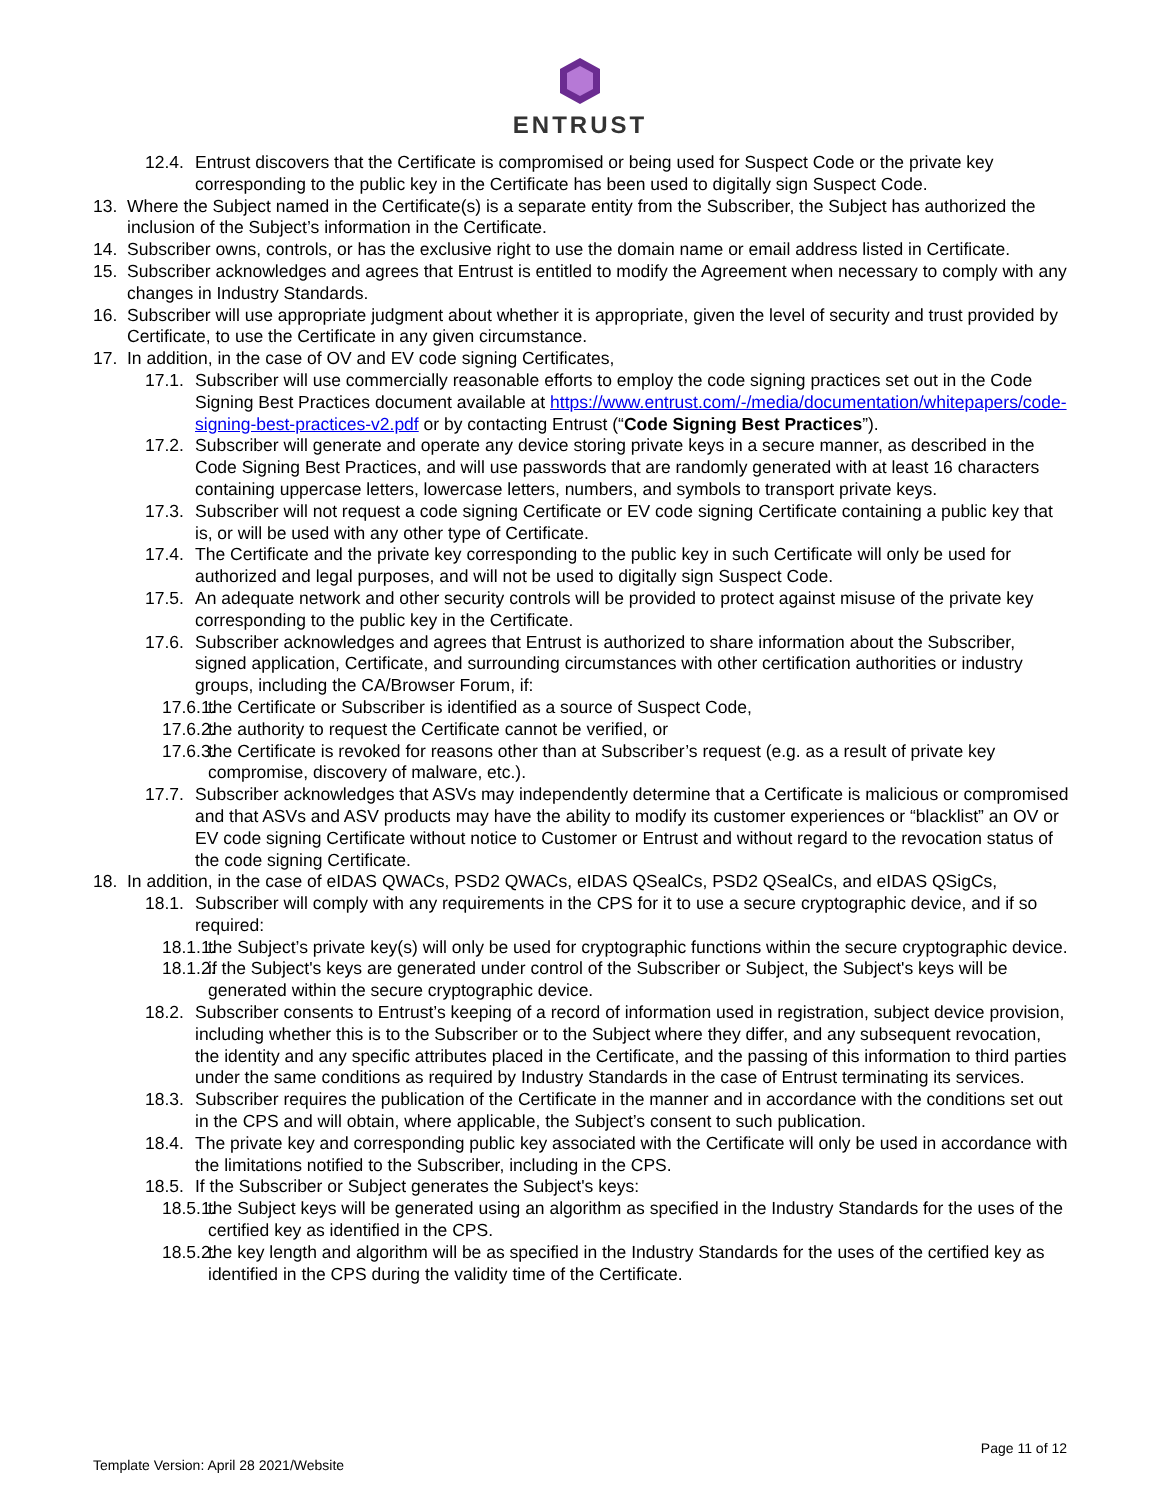ENTRUST
12.4. Entrust discovers that the Certificate is compromised or being used for Suspect Code or the private key corresponding to the public key in the Certificate has been used to digitally sign Suspect Code.
13. Where the Subject named in the Certificate(s) is a separate entity from the Subscriber, the Subject has authorized the inclusion of the Subject’s information in the Certificate.
14. Subscriber owns, controls, or has the exclusive right to use the domain name or email address listed in Certificate.
15. Subscriber acknowledges and agrees that Entrust is entitled to modify the Agreement when necessary to comply with any changes in Industry Standards.
16. Subscriber will use appropriate judgment about whether it is appropriate, given the level of security and trust provided by Certificate, to use the Certificate in any given circumstance.
17. In addition, in the case of OV and EV code signing Certificates,
17.1. Subscriber will use commercially reasonable efforts to employ the code signing practices set out in the Code Signing Best Practices document available at https://www.entrust.com/-/media/documentation/whitepapers/code-signing-best-practices-v2.pdf or by contacting Entrust (“Code Signing Best Practices”).
17.2. Subscriber will generate and operate any device storing private keys in a secure manner, as described in the Code Signing Best Practices, and will use passwords that are randomly generated with at least 16 characters containing uppercase letters, lowercase letters, numbers, and symbols to transport private keys.
17.3. Subscriber will not request a code signing Certificate or EV code signing Certificate containing a public key that is, or will be used with any other type of Certificate.
17.4. The Certificate and the private key corresponding to the public key in such Certificate will only be used for authorized and legal purposes, and will not be used to digitally sign Suspect Code.
17.5. An adequate network and other security controls will be provided to protect against misuse of the private key corresponding to the public key in the Certificate.
17.6. Subscriber acknowledges and agrees that Entrust is authorized to share information about the Subscriber, signed application, Certificate, and surrounding circumstances with other certification authorities or industry groups, including the CA/Browser Forum, if:
17.6.1. the Certificate or Subscriber is identified as a source of Suspect Code,
17.6.2. the authority to request the Certificate cannot be verified, or
17.6.3. the Certificate is revoked for reasons other than at Subscriber’s request (e.g. as a result of private key compromise, discovery of malware, etc.).
17.7. Subscriber acknowledges that ASVs may independently determine that a Certificate is malicious or compromised and that ASVs and ASV products may have the ability to modify its customer experiences or “blacklist” an OV or EV code signing Certificate without notice to Customer or Entrust and without regard to the revocation status of the code signing Certificate.
18. In addition, in the case of eIDAS QWACs, PSD2 QWACs, eIDAS QSealCs, PSD2 QSealCs, and eIDAS QSigCs,
18.1. Subscriber will comply with any requirements in the CPS for it to use a secure cryptographic device, and if so required:
18.1.1. the Subject’s private key(s) will only be used for cryptographic functions within the secure cryptographic device.
18.1.2. if the Subject's keys are generated under control of the Subscriber or Subject, the Subject's keys will be generated within the secure cryptographic device.
18.2. Subscriber consents to Entrust’s keeping of a record of information used in registration, subject device provision, including whether this is to the Subscriber or to the Subject where they differ, and any subsequent revocation, the identity and any specific attributes placed in the Certificate, and the passing of this information to third parties under the same conditions as required by Industry Standards in the case of Entrust terminating its services.
18.3. Subscriber requires the publication of the Certificate in the manner and in accordance with the conditions set out in the CPS and will obtain, where applicable, the Subject’s consent to such publication.
18.4. The private key and corresponding public key associated with the Certificate will only be used in accordance with the limitations notified to the Subscriber, including in the CPS.
18.5. If the Subscriber or Subject generates the Subject's keys:
18.5.1. the Subject keys will be generated using an algorithm as specified in the Industry Standards for the uses of the certified key as identified in the CPS.
18.5.2. the key length and algorithm will be as specified in the Industry Standards for the uses of the certified key as identified in the CPS during the validity time of the Certificate.
Page 11 of 12
Template Version: April 28 2021/Website